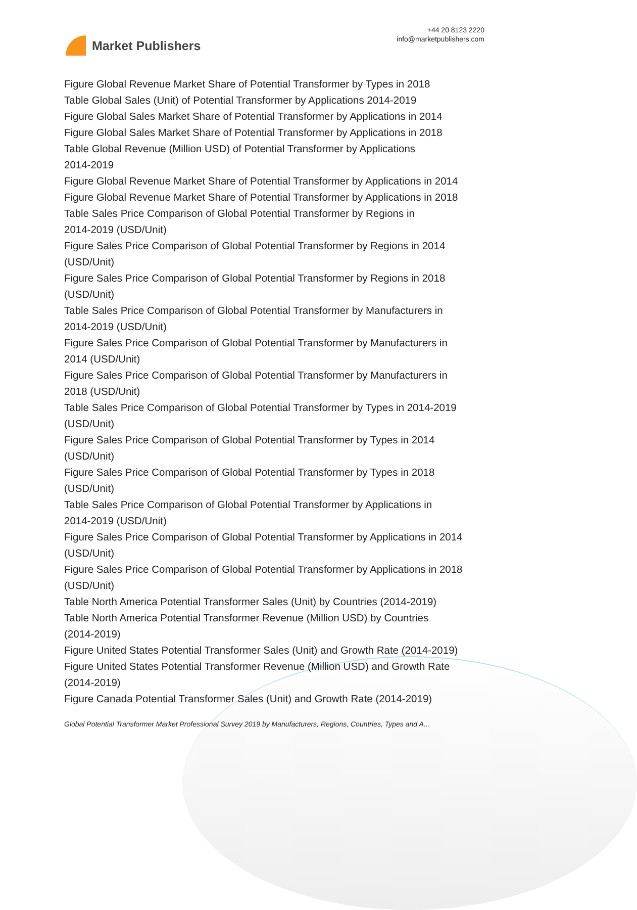Market Publishers
+44 20 8123 2220
info@marketpublishers.com
Figure Global Revenue Market Share of Potential Transformer by Types in 2018
Table Global Sales (Unit) of Potential Transformer by Applications 2014-2019
Figure Global Sales Market Share of Potential Transformer by Applications in 2014
Figure Global Sales Market Share of Potential Transformer by Applications in 2018
Table Global Revenue (Million USD) of Potential Transformer by Applications
2014-2019
Figure Global Revenue Market Share of Potential Transformer by Applications in 2014
Figure Global Revenue Market Share of Potential Transformer by Applications in 2018
Table Sales Price Comparison of Global Potential Transformer by Regions in
2014-2019 (USD/Unit)
Figure Sales Price Comparison of Global Potential Transformer by Regions in 2014
(USD/Unit)
Figure Sales Price Comparison of Global Potential Transformer by Regions in 2018
(USD/Unit)
Table Sales Price Comparison of Global Potential Transformer by Manufacturers in
2014-2019 (USD/Unit)
Figure Sales Price Comparison of Global Potential Transformer by Manufacturers in
2014 (USD/Unit)
Figure Sales Price Comparison of Global Potential Transformer by Manufacturers in
2018 (USD/Unit)
Table Sales Price Comparison of Global Potential Transformer by Types in 2014-2019
(USD/Unit)
Figure Sales Price Comparison of Global Potential Transformer by Types in 2014
(USD/Unit)
Figure Sales Price Comparison of Global Potential Transformer by Types in 2018
(USD/Unit)
Table Sales Price Comparison of Global Potential Transformer by Applications in
2014-2019 (USD/Unit)
Figure Sales Price Comparison of Global Potential Transformer by Applications in 2014
(USD/Unit)
Figure Sales Price Comparison of Global Potential Transformer by Applications in 2018
(USD/Unit)
Table North America Potential Transformer Sales (Unit) by Countries (2014-2019)
Table North America Potential Transformer Revenue (Million USD) by Countries
(2014-2019)
Figure United States Potential Transformer Sales (Unit) and Growth Rate (2014-2019)
Figure United States Potential Transformer Revenue (Million USD) and Growth Rate
(2014-2019)
Figure Canada Potential Transformer Sales (Unit) and Growth Rate (2014-2019)
Global Potential Transformer Market Professional Survey 2019 by Manufacturers, Regions, Countries, Types and A...